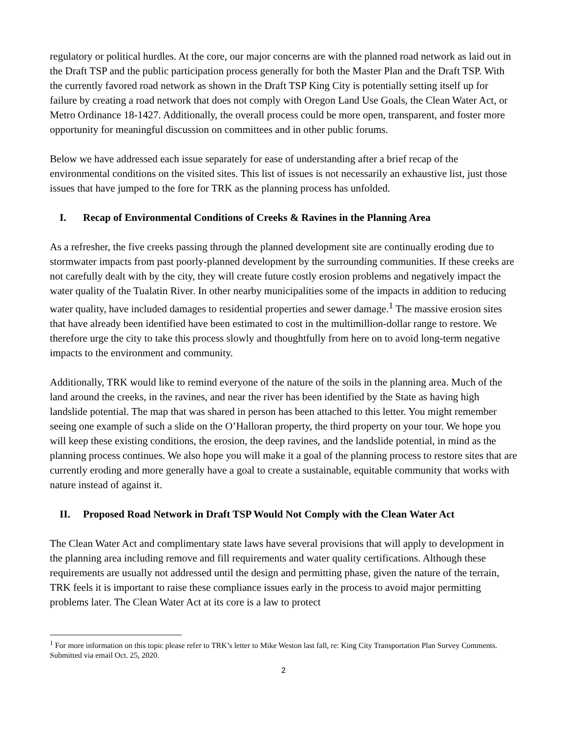regulatory or political hurdles. At the core, our major concerns are with the planned road network as laid out in the Draft TSP and the public participation process generally for both the Master Plan and the Draft TSP. With the currently favored road network as shown in the Draft TSP King City is potentially setting itself up for failure by creating a road network that does not comply with Oregon Land Use Goals, the Clean Water Act, or Metro Ordinance 18-1427. Additionally, the overall process could be more open, transparent, and foster more opportunity for meaningful discussion on committees and in other public forums.
Below we have addressed each issue separately for ease of understanding after a brief recap of the environmental conditions on the visited sites. This list of issues is not necessarily an exhaustive list, just those issues that have jumped to the fore for TRK as the planning process has unfolded.
I. Recap of Environmental Conditions of Creeks & Ravines in the Planning Area
As a refresher, the five creeks passing through the planned development site are continually eroding due to stormwater impacts from past poorly-planned development by the surrounding communities. If these creeks are not carefully dealt with by the city, they will create future costly erosion problems and negatively impact the water quality of the Tualatin River. In other nearby municipalities some of the impacts in addition to reducing water quality, have included damages to residential properties and sewer damage.<sup>1</sup> The massive erosion sites that have already been identified have been estimated to cost in the multimillion-dollar range to restore. We therefore urge the city to take this process slowly and thoughtfully from here on to avoid long-term negative impacts to the environment and community.
Additionally, TRK would like to remind everyone of the nature of the soils in the planning area. Much of the land around the creeks, in the ravines, and near the river has been identified by the State as having high landslide potential. The map that was shared in person has been attached to this letter. You might remember seeing one example of such a slide on the O’Halloran property, the third property on your tour. We hope you will keep these existing conditions, the erosion, the deep ravines, and the landslide potential, in mind as the planning process continues. We also hope you will make it a goal of the planning process to restore sites that are currently eroding and more generally have a goal to create a sustainable, equitable community that works with nature instead of against it.
II. Proposed Road Network in Draft TSP Would Not Comply with the Clean Water Act
The Clean Water Act and complimentary state laws have several provisions that will apply to development in the planning area including remove and fill requirements and water quality certifications. Although these requirements are usually not addressed until the design and permitting phase, given the nature of the terrain, TRK feels it is important to raise these compliance issues early in the process to avoid major permitting problems later. The Clean Water Act at its core is a law to protect
<sup>1</sup> For more information on this topic please refer to TRK’s letter to Mike Weston last fall, re: King City Transportation Plan Survey Comments. Submitted via email Oct. 25, 2020.
2